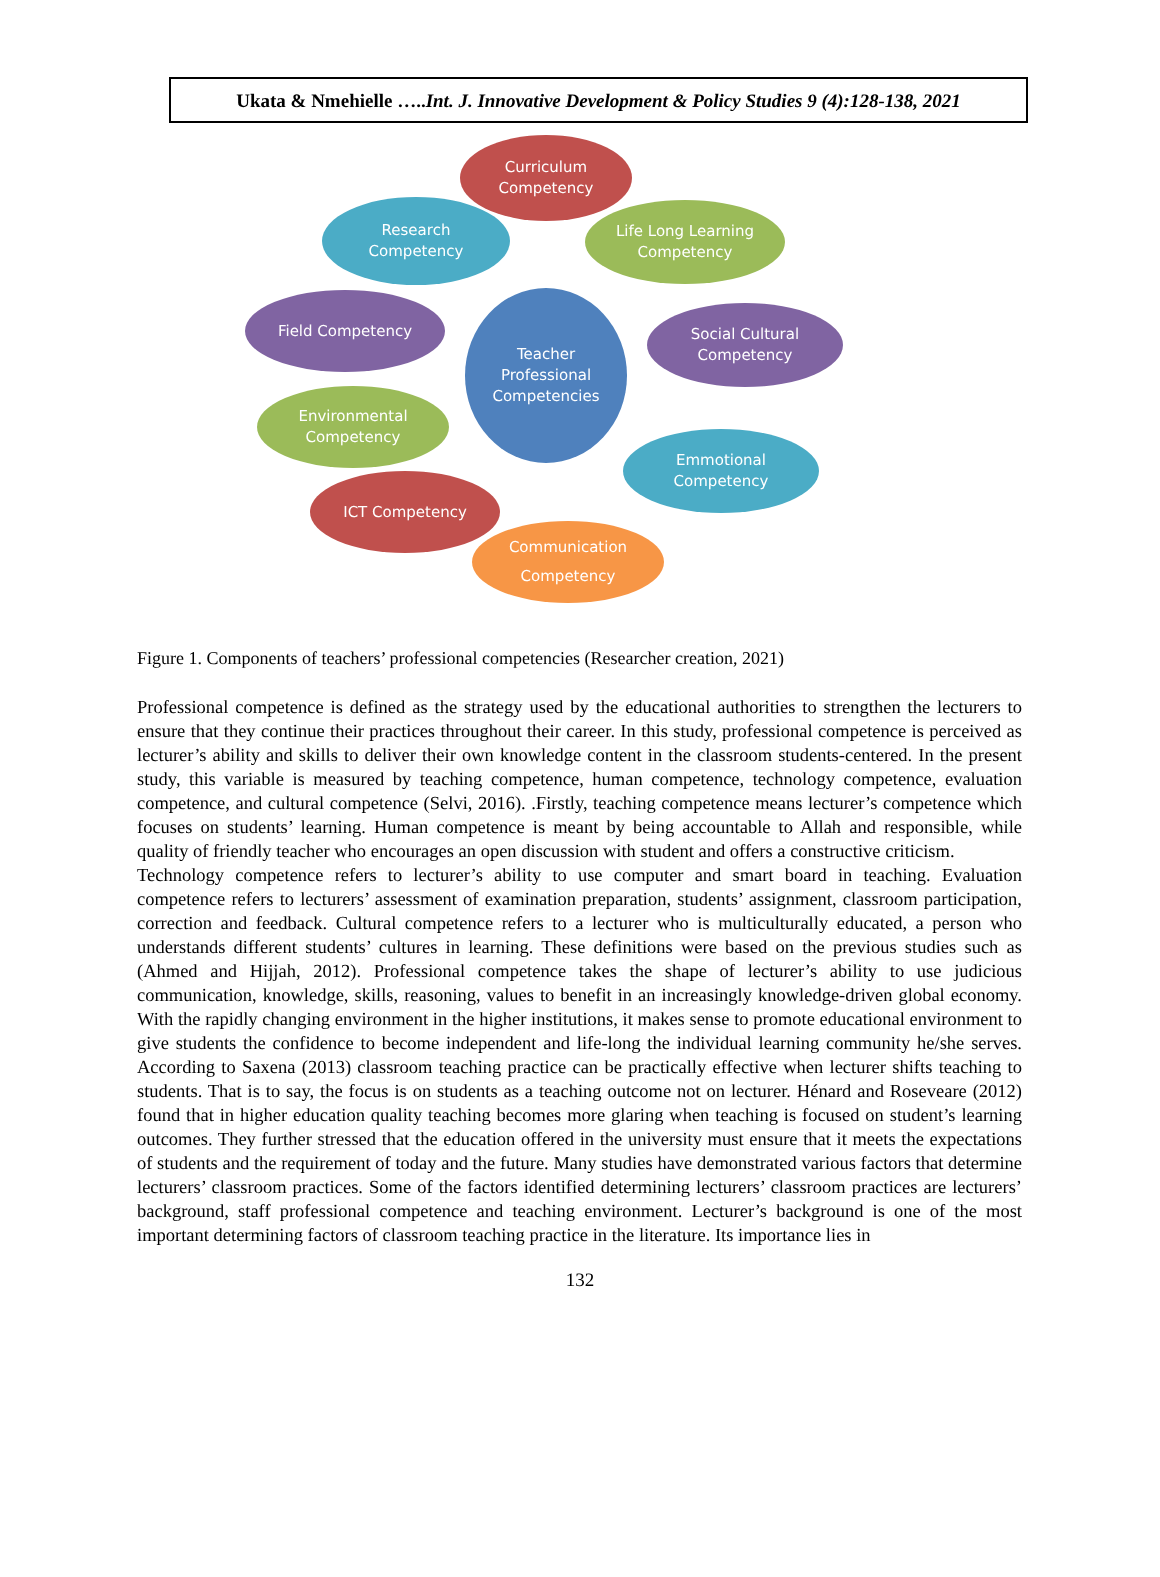Ukata & Nmehielle …..Int. J. Innovative Development & Policy Studies 9 (4):128-138, 2021
Curriculum
Competency
Research
Competency
Life Long Learning
Competency
Field Competency
Teacher
Professional
Competencies
Social Cultural
Competency
Environmental
Competency
Emmotional
Competency
ICT Competency
Communication
Competency
Figure 1. Components of teachers’ professional competencies (Researcher creation, 2021)
Professional competence is defined as the strategy used by the educational authorities to strengthen the lecturers to ensure that they continue their practices throughout their career. In this study, professional competence is perceived as lecturer’s ability and skills to deliver their own knowledge content in the classroom students-centered. In the present study, this variable is measured by teaching competence, human competence, technology competence, evaluation competence, and cultural competence (Selvi, 2016). .Firstly, teaching competence means lecturer’s competence which focuses on students’ learning. Human competence is meant by being accountable to Allah and responsible, while quality of friendly teacher who encourages an open discussion with student and offers a constructive criticism.
Technology competence refers to lecturer’s ability to use computer and smart board in teaching. Evaluation competence refers to lecturers’ assessment of examination preparation, students’ assignment, classroom participation, correction and feedback. Cultural competence refers to a lecturer who is multiculturally educated, a person who understands different students’ cultures in learning. These definitions were based on the previous studies such as (Ahmed and Hijjah, 2012). Professional competence takes the shape of lecturer’s ability to use judicious communication, knowledge, skills, reasoning, values to benefit in an increasingly knowledge-driven global economy. With the rapidly changing environment in the higher institutions, it makes sense to promote educational environment to give students the confidence to become independent and life-long the individual learning community he/she serves. According to Saxena (2013) classroom teaching practice can be practically effective when lecturer shifts teaching to students. That is to say, the focus is on students as a teaching outcome not on lecturer. Hénard and Roseveare (2012) found that in higher education quality teaching becomes more glaring when teaching is focused on student’s learning outcomes. They further stressed that the education offered in the university must ensure that it meets the expectations of students and the requirement of today and the future. Many studies have demonstrated various factors that determine lecturers’ classroom practices. Some of the factors identified determining lecturers’ classroom practices are lecturers’ background, staff professional competence and teaching environment. Lecturer’s background is one of the most important determining factors of classroom teaching practice in the literature. Its importance lies in
132